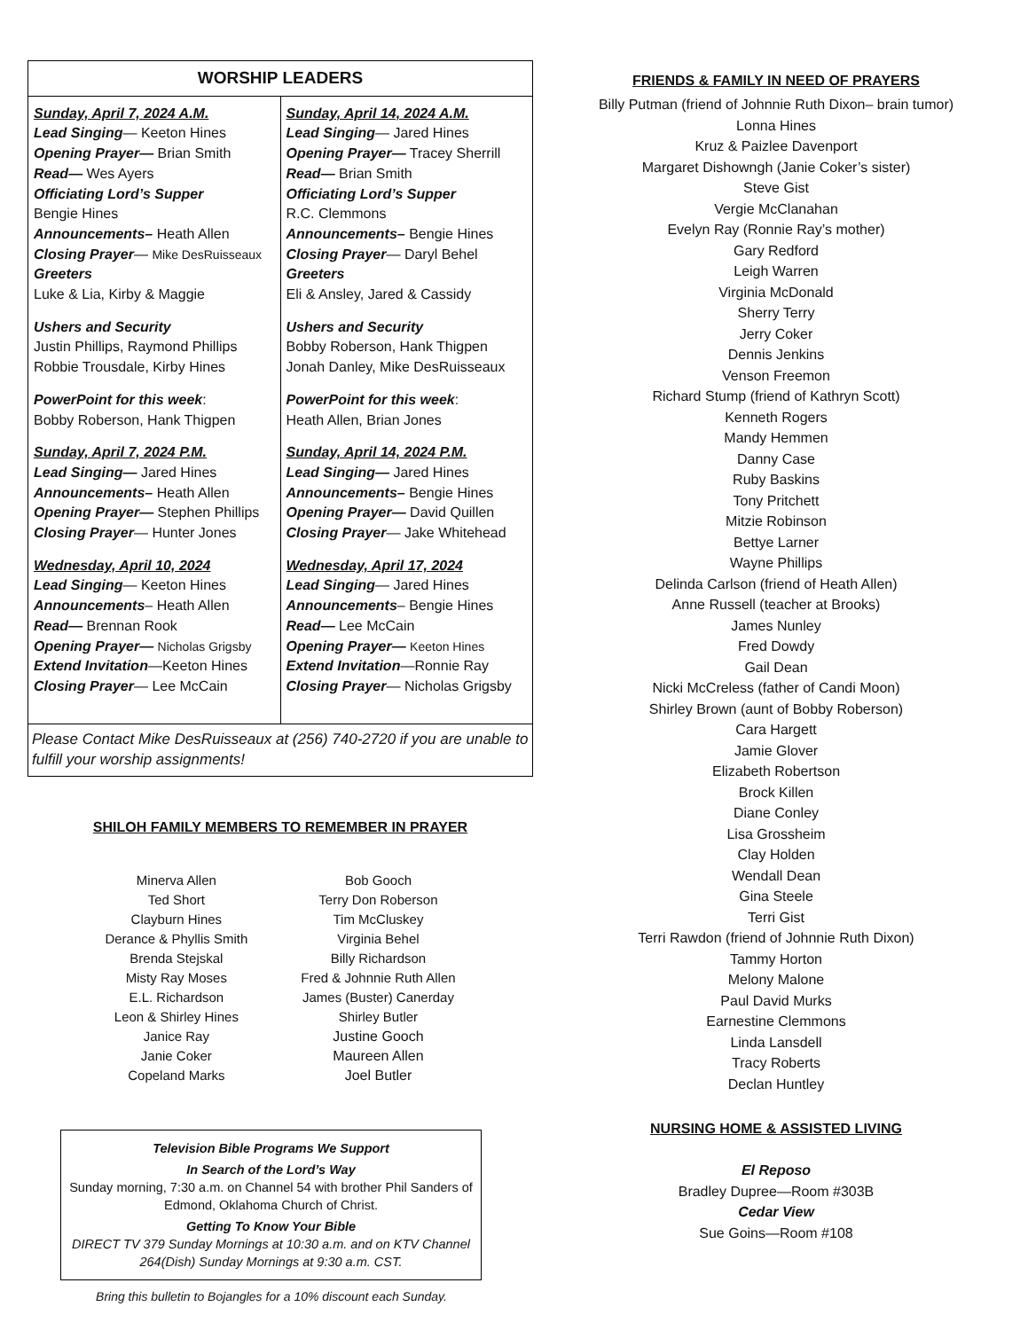| WORSHIP LEADERS | |
| --- | --- |
| Sunday, April 7, 2024 A.M. Lead Singing — Keeton Hines Opening Prayer— Brian Smith Read— Wes Ayers Officiating Lord’s Supper Bengie Hines Announcements– Heath Allen Closing Prayer — Mike DesRuisseaux Greeters Luke & Lia, Kirby & Maggie Ushers and Security Justin Phillips, Raymond Phillips Robbie Trousdale, Kirby Hines PowerPoint for this week : Bobby Roberson, Hank Thigpen Sunday, April 7, 2024 P.M. Lead Singing— Jared Hines Announcements– Heath Allen Opening Prayer— Stephen Phillips Closing Prayer — Hunter Jones Wednesday, April 10, 2024 Lead Singing — Keeton Hines Announcements – Heath Allen Read— Brennan Rook Opening Prayer— Nicholas Grigsby Extend Invitation —Keeton Hines Closing Prayer — Lee McCain | Sunday, April 14, 2024 A.M. Lead Singing — Jared Hines Opening Prayer— Tracey Sherrill Read— Brian Smith Officiating Lord’s Supper R.C. Clemmons Announcements– Bengie Hines Closing Prayer — Daryl Behel Greeters Eli & Ansley, Jared & Cassidy Ushers and Security Bobby Roberson, Hank Thigpen Jonah Danley, Mike DesRuisseaux PowerPoint for this week : Heath Allen, Brian Jones Sunday, April 14, 2024 P.M. Lead Singing— Jared Hines Announcements– Bengie Hines Opening Prayer— David Quillen Closing Prayer — Jake Whitehead Wednesday, April 17, 2024 Lead Singing — Jared Hines Announcements – Bengie Hines Read— Lee McCain Opening Prayer— Keeton Hines Extend Invitation —Ronnie Ray Closing Prayer — Nicholas Grigsby |
| Please Contact Mike DesRuisseaux at (256) 740-2720 if you are unable to fulfill your worship assignments! | |
SHILOH FAMILY MEMBERS TO REMEMBER IN PRAYER
Minerva Allen
Ted Short
Clayburn Hines
Derance & Phyllis Smith
Brenda Stejskal
Misty Ray Moses
E.L. Richardson
Leon & Shirley Hines
Janice Ray
Janie Coker
Copeland Marks
Bob Gooch
Terry Don Roberson
Tim McCluskey
Virginia Behel
Billy Richardson
Fred & Johnnie Ruth Allen
James (Buster) Canerday
Shirley Butler
Justine Gooch
Maureen Allen
Joel Butler
Television Bible Programs We Support
In Search of the Lord’s Way
Sunday morning, 7:30 a.m. on Channel 54 with brother Phil Sanders of Edmond, Oklahoma Church of Christ.
Getting To Know Your Bible
DIRECT TV 379 Sunday Mornings at 10:30 a.m. and on KTV Channel 264(Dish) Sunday Mornings at 9:30 a.m. CST.
Bring this bulletin to Bojangles for a 10% discount each Sunday.
FRIENDS & FAMILY IN NEED OF PRAYERS
Billy Putman (friend of Johnnie Ruth Dixon– brain tumor)
Lonna Hines
Kruz & Paizlee Davenport
Margaret Dishowngh (Janie Coker’s sister)
Steve Gist
Vergie McClanahan
Evelyn Ray (Ronnie Ray’s mother)
Gary Redford
Leigh Warren
Virginia McDonald
Sherry Terry
Jerry Coker
Dennis Jenkins
Venson Freemon
Richard Stump (friend of Kathryn Scott)
Kenneth Rogers
Mandy Hemmen
Danny Case
Ruby Baskins
Tony Pritchett
Mitzie Robinson
Bettye Larner
Wayne Phillips
Delinda Carlson (friend of Heath Allen)
Anne Russell (teacher at Brooks)
James Nunley
Fred Dowdy
Gail Dean
Nicki McCreless (father of Candi Moon)
Shirley Brown (aunt of Bobby Roberson)
Cara Hargett
Jamie Glover
Elizabeth Robertson
Brock Killen
Diane Conley
Lisa Grossheim
Clay Holden
Wendall Dean
Gina Steele
Terri Gist
Terri Rawdon (friend of Johnnie Ruth Dixon)
Tammy Horton
Melony Malone
Paul David Murks
Earnestine Clemmons
Linda Lansdell
Tracy Roberts
Declan Huntley
NURSING HOME & ASSISTED LIVING
El Reposo
Bradley Dupree—Room #303B
Cedar View
Sue Goins—Room #108